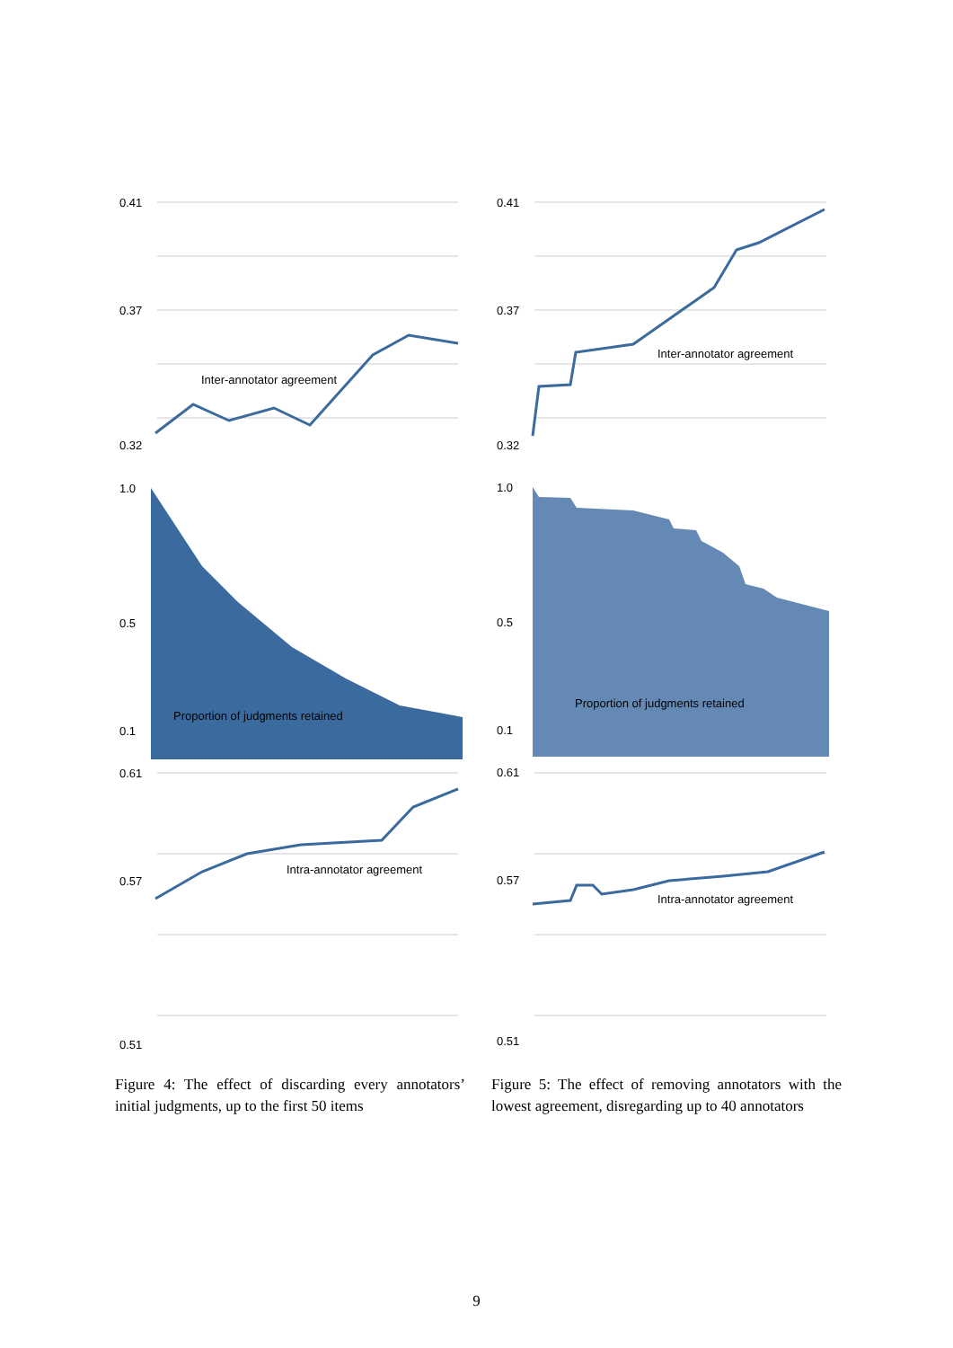0.41
0.37
0.32
Inter-annotator agreement
1.0
0.5
0.1
Proportion of judgments retained
0.61
0.57
0.51
Intra-annotator agreement
0.41
0.37
0.32
Inter-annotator agreement
1.0
0.5
0.1
Proportion of judgments retained
0.61
0.57
0.51
Intra-annotator agreement
Figure 4: The effect of discarding every annotators’ initial judgments, up to the first 50 items
Figure 5: The effect of removing annotators with the lowest agreement, disregarding up to 40 annotators
9